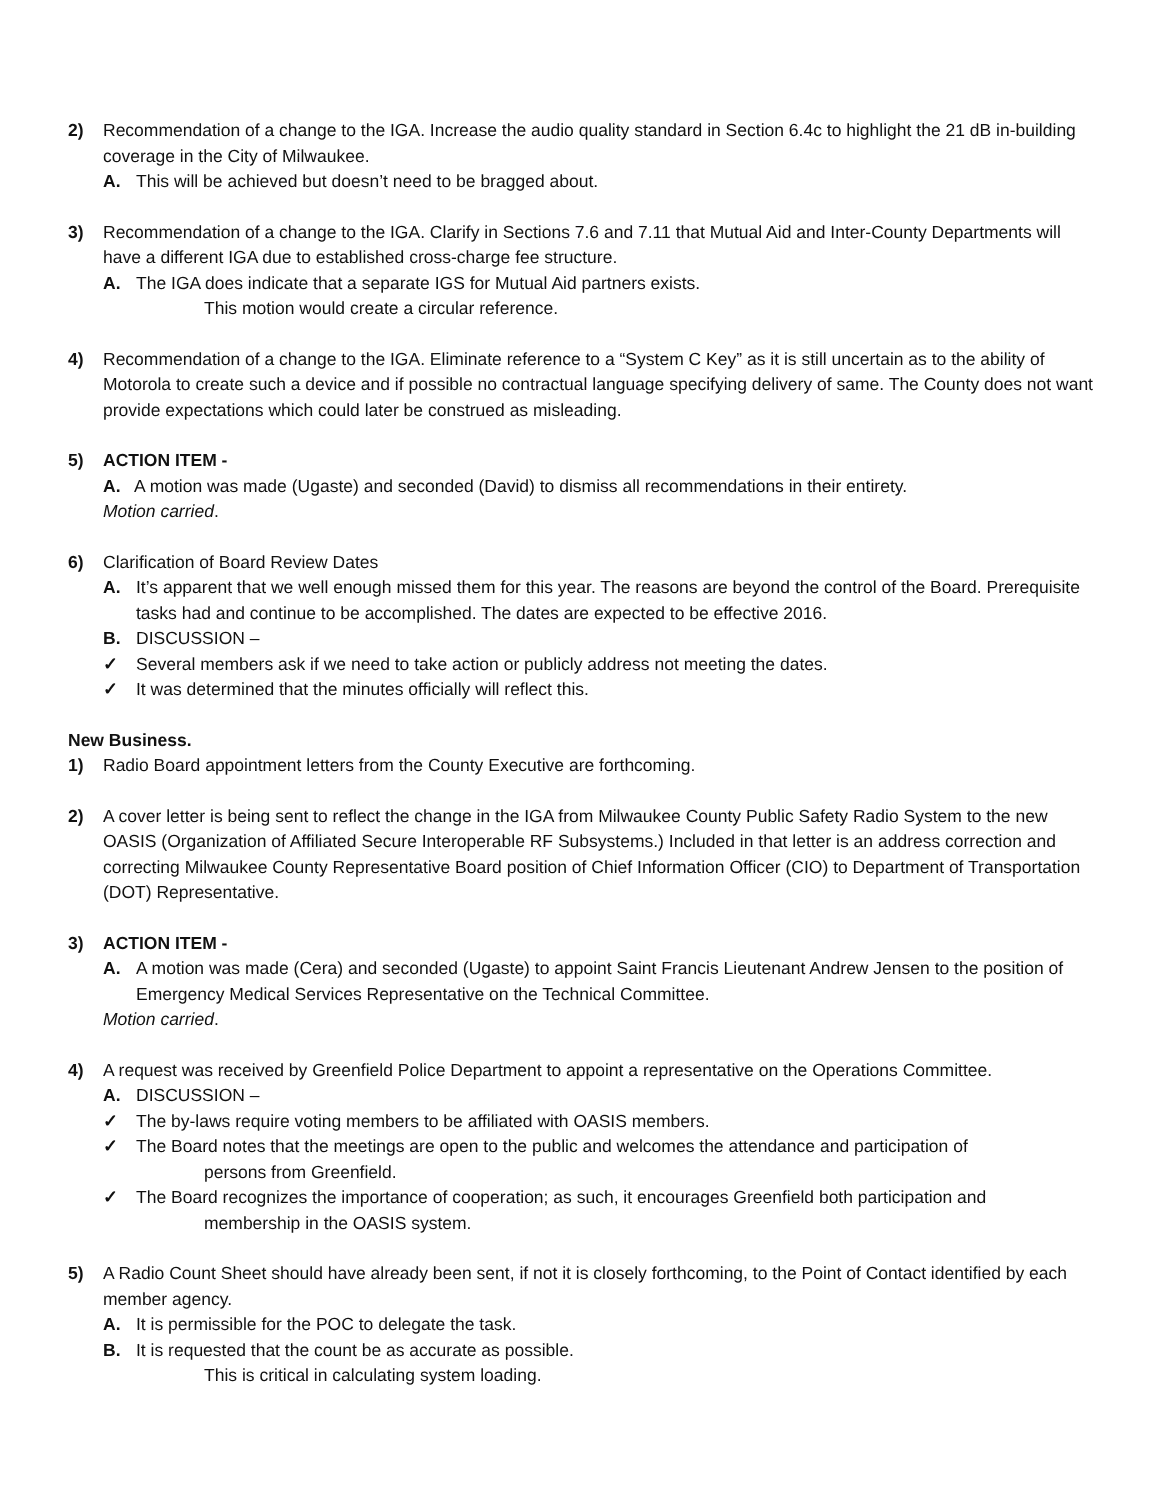2) Recommendation of a change to the IGA. Increase the audio quality standard in Section 6.4c to highlight the 21 dB in-building coverage in the City of Milwaukee.
A. This will be achieved but doesn’t need to be bragged about.
3) Recommendation of a change to the IGA. Clarify in Sections 7.6 and 7.11 that Mutual Aid and Inter-County Departments will have a different IGA due to established cross-charge fee structure.
A. The IGA does indicate that a separate IGS for Mutual Aid partners exists.
This motion would create a circular reference.
4) Recommendation of a change to the IGA. Eliminate reference to a “System C Key” as it is still uncertain as to the ability of Motorola to create such a device and if possible no contractual language specifying delivery of same. The County does not want provide expectations which could later be construed as misleading.
5) ACTION ITEM -
A. A motion was made (Ugaste) and seconded (David) to dismiss all recommendations in their entirety.
Motion carried.
6) Clarification of Board Review Dates
A. It’s apparent that we well enough missed them for this year. The reasons are beyond the control of the Board. Prerequisite tasks had and continue to be accomplished. The dates are expected to be effective 2016.
B. DISCUSSION –
✓ Several members ask if we need to take action or publicly address not meeting the dates.
✓ It was determined that the minutes officially will reflect this.
New Business.
1) Radio Board appointment letters from the County Executive are forthcoming.
2) A cover letter is being sent to reflect the change in the IGA from Milwaukee County Public Safety Radio System to the new OASIS (Organization of Affiliated Secure Interoperable RF Subsystems.) Included in that letter is an address correction and correcting Milwaukee County Representative Board position of Chief Information Officer (CIO) to Department of Transportation (DOT) Representative.
3) ACTION ITEM -
A. A motion was made (Cera) and seconded (Ugaste) to appoint Saint Francis Lieutenant Andrew Jensen to the position of Emergency Medical Services Representative on the Technical Committee.
Motion carried.
4) A request was received by Greenfield Police Department to appoint a representative on the Operations Committee.
A. DISCUSSION –
✓ The by-laws require voting members to be affiliated with OASIS members.
✓ The Board notes that the meetings are open to the public and welcomes the attendance and participation of
persons from Greenfield.
✓ The Board recognizes the importance of cooperation; as such, it encourages Greenfield both participation and
membership in the OASIS system.
5) A Radio Count Sheet should have already been sent, if not it is closely forthcoming, to the Point of Contact identified by each member agency.
A. It is permissible for the POC to delegate the task.
B. It is requested that the count be as accurate as possible.
This is critical in calculating system loading.